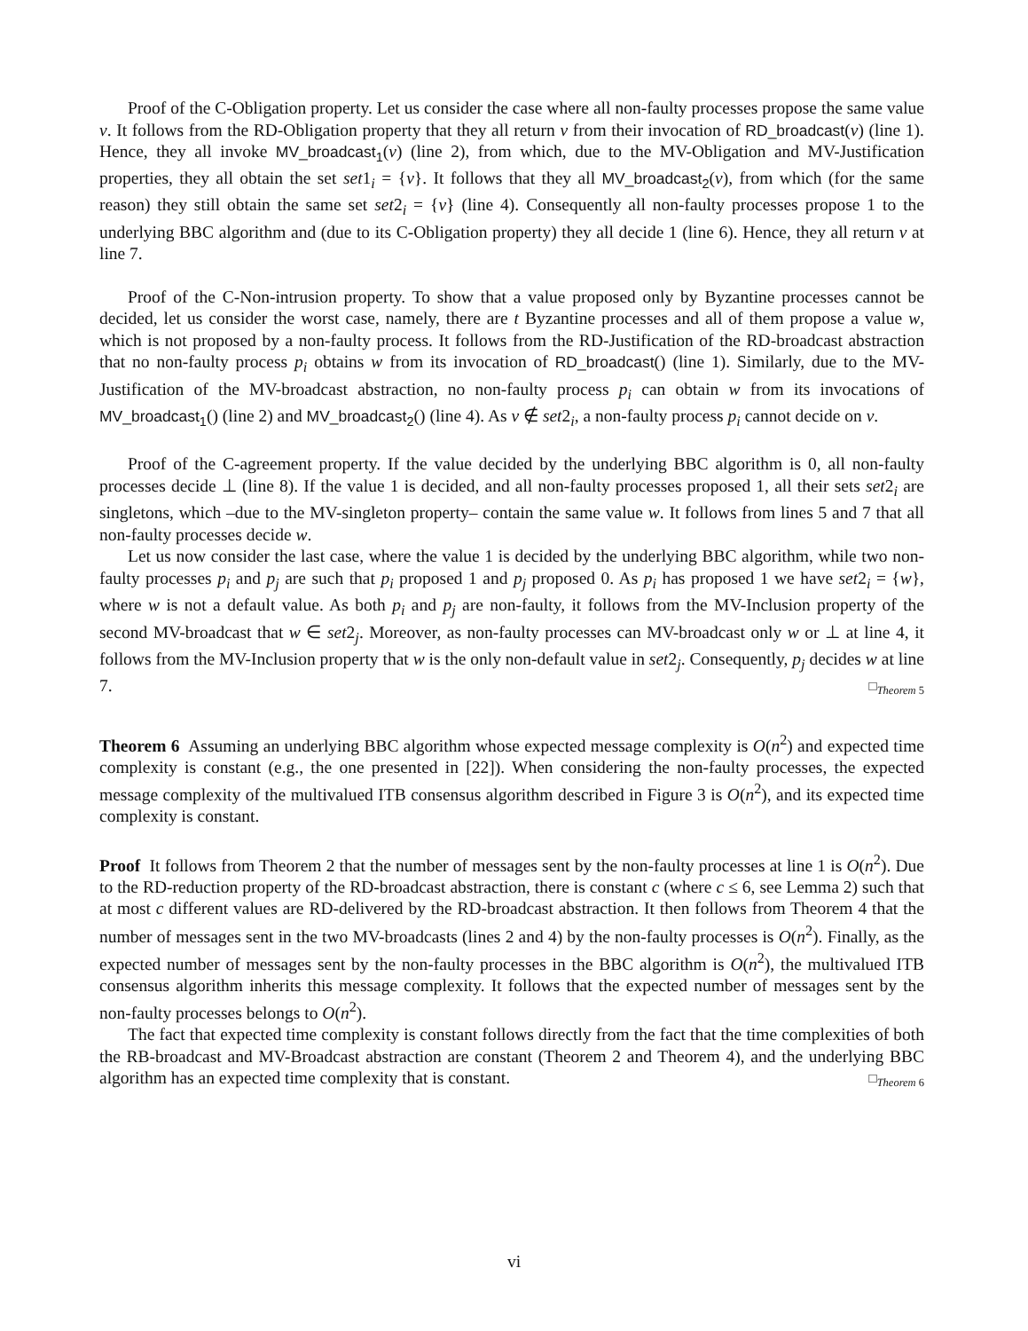Proof of the C-Obligation property. Let us consider the case where all non-faulty processes propose the same value v. It follows from the RD-Obligation property that they all return v from their invocation of RD_broadcast(v) (line 1). Hence, they all invoke MV_broadcast<sub>1</sub>(v) (line 2), from which, due to the MV-Obligation and MV-Justification properties, they all obtain the set set1<sub>i</sub> = {v}. It follows that they all MV_broadcast<sub>2</sub>(v), from which (for the same reason) they still obtain the same set set2<sub>i</sub> = {v} (line 4). Consequently all non-faulty processes propose 1 to the underlying BBC algorithm and (due to its C-Obligation property) they all decide 1 (line 6). Hence, they all return v at line 7.
Proof of the C-Non-intrusion property. To show that a value proposed only by Byzantine processes cannot be decided, let us consider the worst case, namely, there are t Byzantine processes and all of them propose a value w, which is not proposed by a non-faulty process. It follows from the RD-Justification of the RD-broadcast abstraction that no non-faulty process p<sub>i</sub> obtains w from its invocation of RD_broadcast() (line 1). Similarly, due to the MV-Justification of the MV-broadcast abstraction, no non-faulty process p<sub>i</sub> can obtain w from its invocations of MV_broadcast<sub>1</sub>() (line 2) and MV_broadcast<sub>2</sub>() (line 4). As v ∉ set2<sub>i</sub>, a non-faulty process p<sub>i</sub> cannot decide on v.
Proof of the C-agreement property. If the value decided by the underlying BBC algorithm is 0, all non-faulty processes decide ⊥ (line 8). If the value 1 is decided, and all non-faulty processes proposed 1, all their sets set2<sub>i</sub> are singletons, which –due to the MV-singleton property– contain the same value w. It follows from lines 5 and 7 that all non-faulty processes decide w.
Let us now consider the last case, where the value 1 is decided by the underlying BBC algorithm, while two non-faulty processes p<sub>i</sub> and p<sub>j</sub> are such that p<sub>i</sub> proposed 1 and p<sub>j</sub> proposed 0. As p<sub>i</sub> has proposed 1 we have set2<sub>i</sub> = {w}, where w is not a default value. As both p<sub>i</sub> and p<sub>j</sub> are non-faulty, it follows from the MV-Inclusion property of the second MV-broadcast that w ∈ set2<sub>j</sub>. Moreover, as non-faulty processes can MV-broadcast only w or ⊥ at line 4, it follows from the MV-Inclusion property that w is the only non-default value in set2<sub>j</sub>. Consequently, p<sub>j</sub> decides w at line 7. □<sub>Theorem 5</sub>
Theorem 6 Assuming an underlying BBC algorithm whose expected message complexity is O(n<sup>2</sup>) and expected time complexity is constant (e.g., the one presented in [22]). When considering the non-faulty processes, the expected message complexity of the multivalued ITB consensus algorithm described in Figure 3 is O(n<sup>2</sup>), and its expected time complexity is constant.
Proof It follows from Theorem 2 that the number of messages sent by the non-faulty processes at line 1 is O(n<sup>2</sup>). Due to the RD-reduction property of the RD-broadcast abstraction, there is constant c (where c ≤ 6, see Lemma 2) such that at most c different values are RD-delivered by the RD-broadcast abstraction. It then follows from Theorem 4 that the number of messages sent in the two MV-broadcasts (lines 2 and 4) by the non-faulty processes is O(n<sup>2</sup>). Finally, as the expected number of messages sent by the non-faulty processes in the BBC algorithm is O(n<sup>2</sup>), the multivalued ITB consensus algorithm inherits this message complexity. It follows that the expected number of messages sent by the non-faulty processes belongs to O(n<sup>2</sup>).
The fact that expected time complexity is constant follows directly from the fact that the time complexities of both the RB-broadcast and MV-Broadcast abstraction are constant (Theorem 2 and Theorem 4), and the underlying BBC algorithm has an expected time complexity that is constant. □<sub>Theorem 6</sub>
vi